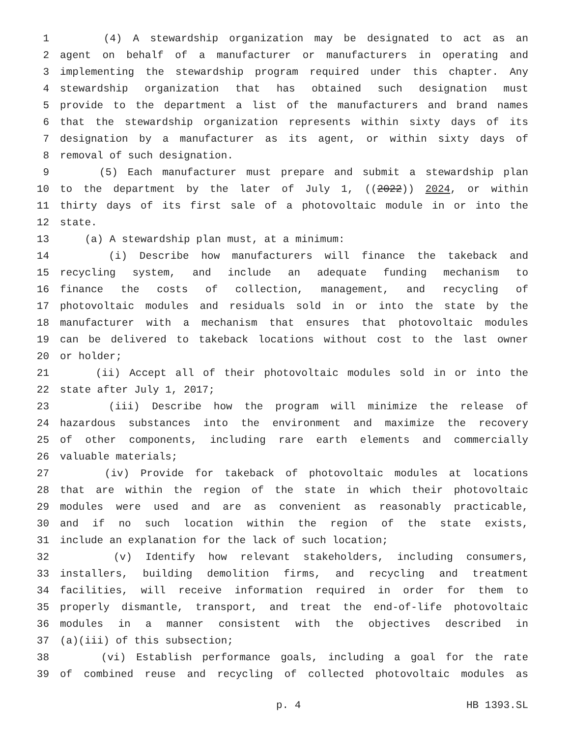1 (4) A stewardship organization may be designated to act as an
2 agent on behalf of a manufacturer or manufacturers in operating and
3 implementing the stewardship program required under this chapter. Any
4 stewardship organization that has obtained such designation must
5 provide to the department a list of the manufacturers and brand names
6 that the stewardship organization represents within sixty days of its
7 designation by a manufacturer as its agent, or within sixty days of
8 removal of such designation.
9 (5) Each manufacturer must prepare and submit a stewardship plan
10 to the department by the later of July 1, ((2022)) 2024, or within
11 thirty days of its first sale of a photovoltaic module in or into the
12 state.
13 (a) A stewardship plan must, at a minimum:
14 (i) Describe how manufacturers will finance the takeback and
15 recycling system, and include an adequate funding mechanism to
16 finance the costs of collection, management, and recycling of
17 photovoltaic modules and residuals sold in or into the state by the
18 manufacturer with a mechanism that ensures that photovoltaic modules
19 can be delivered to takeback locations without cost to the last owner
20 or holder;
21 (ii) Accept all of their photovoltaic modules sold in or into the
22 state after July 1, 2017;
23 (iii) Describe how the program will minimize the release of
24 hazardous substances into the environment and maximize the recovery
25 of other components, including rare earth elements and commercially
26 valuable materials;
27 (iv) Provide for takeback of photovoltaic modules at locations
28 that are within the region of the state in which their photovoltaic
29 modules were used and are as convenient as reasonably practicable,
30 and if no such location within the region of the state exists,
31 include an explanation for the lack of such location;
32 (v) Identify how relevant stakeholders, including consumers,
33 installers, building demolition firms, and recycling and treatment
34 facilities, will receive information required in order for them to
35 properly dismantle, transport, and treat the end-of-life photovoltaic
36 modules in a manner consistent with the objectives described in
37 (a)(iii) of this subsection;
38 (vi) Establish performance goals, including a goal for the rate
39 of combined reuse and recycling of collected photovoltaic modules as
p. 4 HB 1393.SL